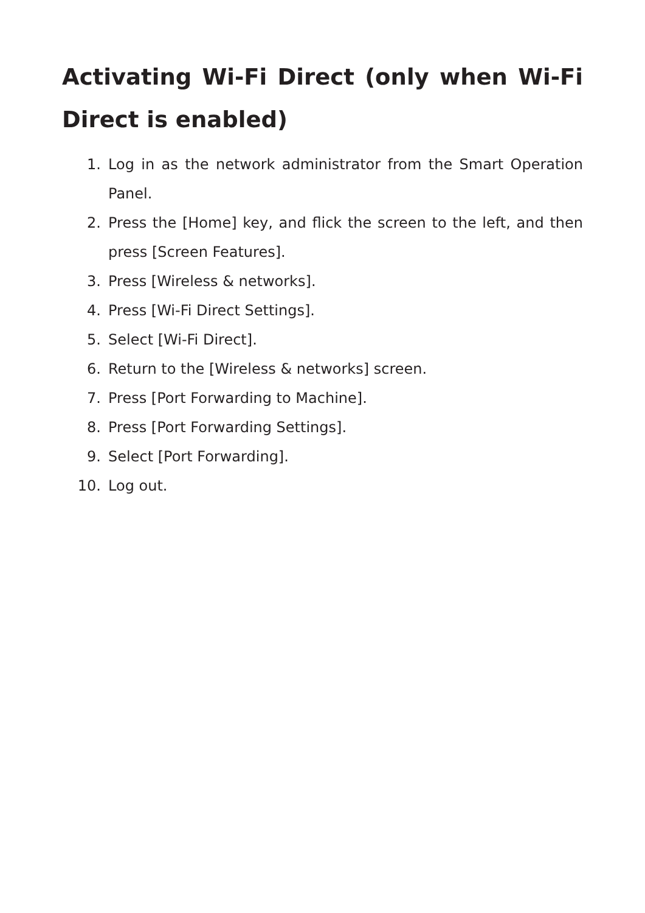Activating Wi-Fi Direct (only when Wi-Fi Direct is enabled)
1. Log in as the network administrator from the Smart Operation Panel.
2. Press the [Home] key, and flick the screen to the left, and then press [Screen Features].
3. Press [Wireless & networks].
4. Press [Wi-Fi Direct Settings].
5. Select [Wi-Fi Direct].
6. Return to the [Wireless & networks] screen.
7. Press [Port Forwarding to Machine].
8. Press [Port Forwarding Settings].
9. Select [Port Forwarding].
10. Log out.